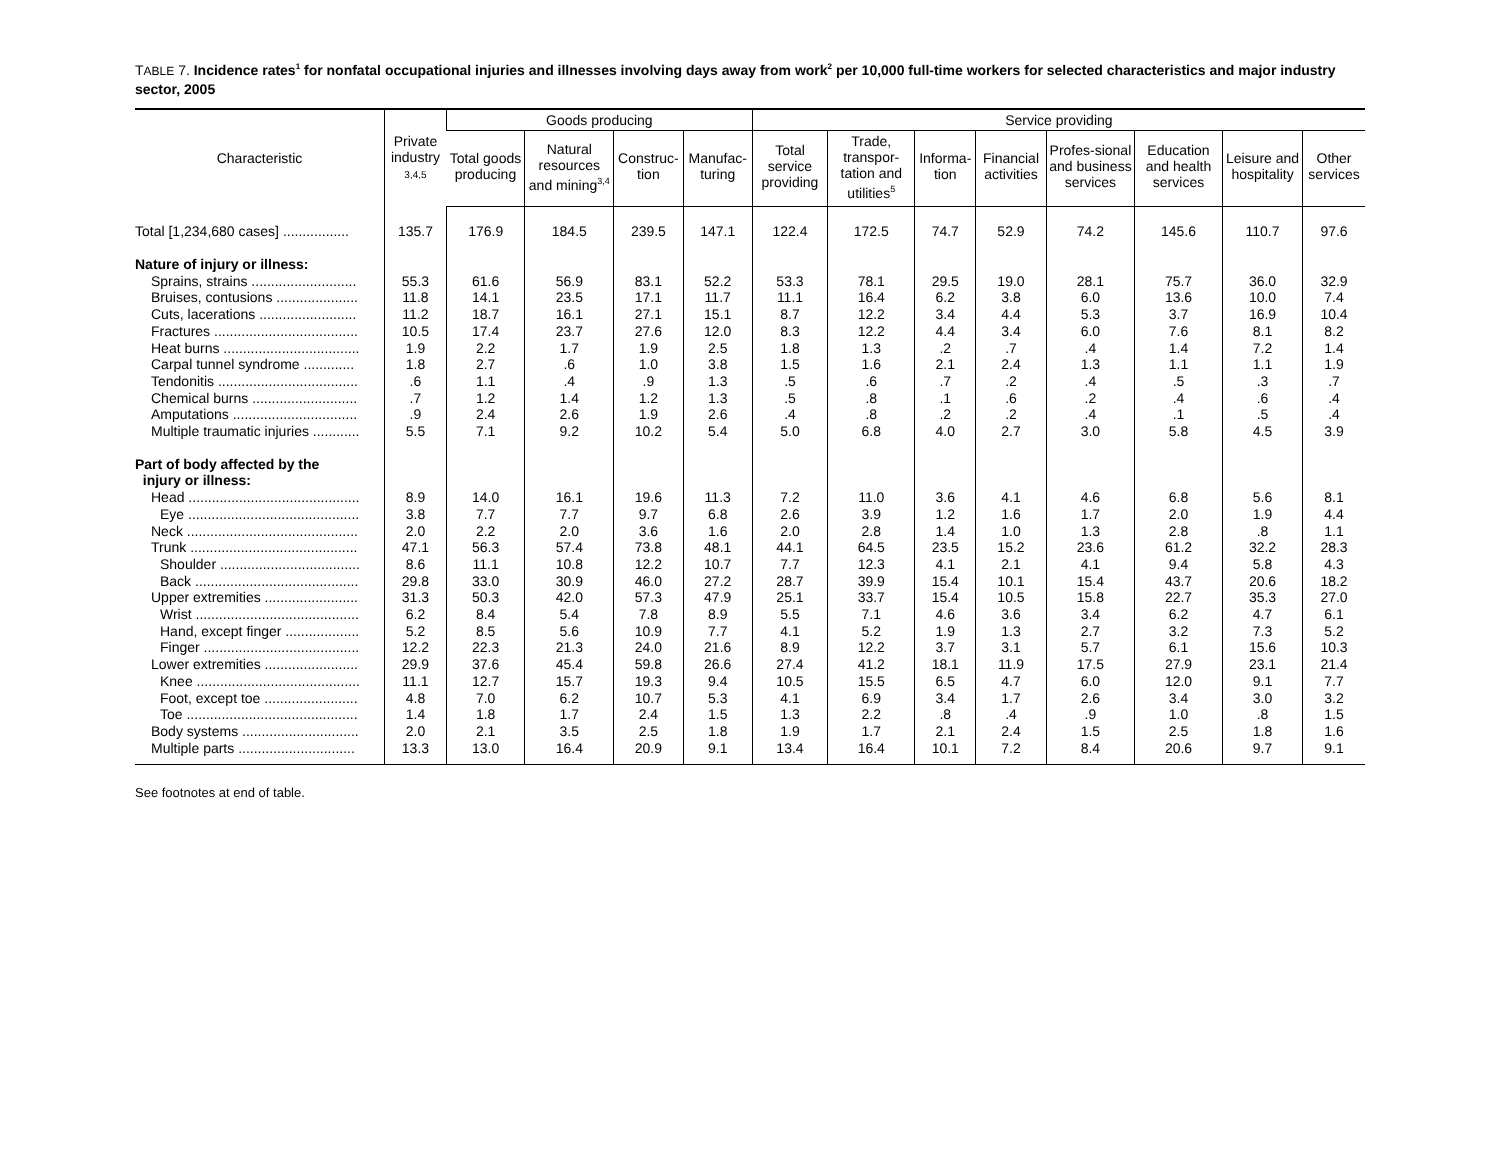TABLE 7. Incidence rates<sup>1</sup> for nonfatal occupational injuries and illnesses involving days away from work<sup>2</sup> per 10,000 full-time workers for selected characteristics and major industry sector, 2005
| Characteristic | Private industry 3,4,5 | Goods producing | | | | Service providing | | | | | | | |
| --- | --- | --- | --- | --- | --- | --- | --- | --- | --- | --- | --- | --- | --- |
| | | Total goods producing | Natural resources and mining<sup>3,4</sup> | Construc-tion | Manufac-turing | Total service providing | Trade, transpor-tation and utilities<sup>5</sup> | Informa-tion | Financial activities | Profes-sional and business services | Education and health services | Leisure and hospitality | Other services |
| Total [1,234,680 cases] ................. | 135.7 | 176.9 | 184.5 | 239.5 | 147.1 | 122.4 | 172.5 | 74.7 | 52.9 | 74.2 | 145.6 | 110.7 | 97.6 |
| Nature of injury or illness: | | | | | | | | | | | | | |
| Sprains, strains ........................... | 55.3 | 61.6 | 56.9 | 83.1 | 52.2 | 53.3 | 78.1 | 29.5 | 19.0 | 28.1 | 75.7 | 36.0 | 32.9 |
| Bruises, contusions ..................... | 11.8 | 14.1 | 23.5 | 17.1 | 11.7 | 11.1 | 16.4 | 6.2 | 3.8 | 6.0 | 13.6 | 10.0 | 7.4 |
| Cuts, lacerations ......................... | 11.2 | 18.7 | 16.1 | 27.1 | 15.1 | 8.7 | 12.2 | 3.4 | 4.4 | 5.3 | 3.7 | 16.9 | 10.4 |
| Fractures ..................................... | 10.5 | 17.4 | 23.7 | 27.6 | 12.0 | 8.3 | 12.2 | 4.4 | 3.4 | 6.0 | 7.6 | 8.1 | 8.2 |
| Heat burns ................................... | 1.9 | 2.2 | 1.7 | 1.9 | 2.5 | 1.8 | 1.3 | .2 | .7 | .4 | 1.4 | 7.2 | 1.4 |
| Carpal tunnel syndrome ............. | 1.8 | 2.7 | .6 | 1.0 | 3.8 | 1.5 | 1.6 | 2.1 | 2.4 | 1.3 | 1.1 | 1.1 | 1.9 |
| Tendonitis .................................... | .6 | 1.1 | .4 | .9 | 1.3 | .5 | .6 | .7 | .2 | .4 | .5 | .3 | .7 |
| Chemical burns ........................... | .7 | 1.2 | 1.4 | 1.2 | 1.3 | .5 | .8 | .1 | .6 | .2 | .4 | .6 | .4 |
| Amputations ................................ | .9 | 2.4 | 2.6 | 1.9 | 2.6 | .4 | .8 | .2 | .2 | .4 | .1 | .5 | .4 |
| Multiple traumatic injuries ............ | 5.5 | 7.1 | 9.2 | 10.2 | 5.4 | 5.0 | 6.8 | 4.0 | 2.7 | 3.0 | 5.8 | 4.5 | 3.9 |
| Part of body affected by the injury or illness: | | | | | | | | | | | | | |
| Head ............................................ | 8.9 | 14.0 | 16.1 | 19.6 | 11.3 | 7.2 | 11.0 | 3.6 | 4.1 | 4.6 | 6.8 | 5.6 | 8.1 |
| Eye ............................................ | 3.8 | 7.7 | 7.7 | 9.7 | 6.8 | 2.6 | 3.9 | 1.2 | 1.6 | 1.7 | 2.0 | 1.9 | 4.4 |
| Neck ............................................ | 2.0 | 2.2 | 2.0 | 3.6 | 1.6 | 2.0 | 2.8 | 1.4 | 1.0 | 1.3 | 2.8 | .8 | 1.1 |
| Trunk ........................................... | 47.1 | 56.3 | 57.4 | 73.8 | 48.1 | 44.1 | 64.5 | 23.5 | 15.2 | 23.6 | 61.2 | 32.2 | 28.3 |
| Shoulder .................................... | 8.6 | 11.1 | 10.8 | 12.2 | 10.7 | 7.7 | 12.3 | 4.1 | 2.1 | 4.1 | 9.4 | 5.8 | 4.3 |
| Back .......................................... | 29.8 | 33.0 | 30.9 | 46.0 | 27.2 | 28.7 | 39.9 | 15.4 | 10.1 | 15.4 | 43.7 | 20.6 | 18.2 |
| Upper extremities ........................ | 31.3 | 50.3 | 42.0 | 57.3 | 47.9 | 25.1 | 33.7 | 15.4 | 10.5 | 15.8 | 22.7 | 35.3 | 27.0 |
| Wrist .......................................... | 6.2 | 8.4 | 5.4 | 7.8 | 8.9 | 5.5 | 7.1 | 4.6 | 3.6 | 3.4 | 6.2 | 4.7 | 6.1 |
| Hand, except finger ................... | 5.2 | 8.5 | 5.6 | 10.9 | 7.7 | 4.1 | 5.2 | 1.9 | 1.3 | 2.7 | 3.2 | 7.3 | 5.2 |
| Finger ........................................ | 12.2 | 22.3 | 21.3 | 24.0 | 21.6 | 8.9 | 12.2 | 3.7 | 3.1 | 5.7 | 6.1 | 15.6 | 10.3 |
| Lower extremities ........................ | 29.9 | 37.6 | 45.4 | 59.8 | 26.6 | 27.4 | 41.2 | 18.1 | 11.9 | 17.5 | 27.9 | 23.1 | 21.4 |
| Knee .......................................... | 11.1 | 12.7 | 15.7 | 19.3 | 9.4 | 10.5 | 15.5 | 6.5 | 4.7 | 6.0 | 12.0 | 9.1 | 7.7 |
| Foot, except toe ........................ | 4.8 | 7.0 | 6.2 | 10.7 | 5.3 | 4.1 | 6.9 | 3.4 | 1.7 | 2.6 | 3.4 | 3.0 | 3.2 |
| Toe ............................................ | 1.4 | 1.8 | 1.7 | 2.4 | 1.5 | 1.3 | 2.2 | .8 | .4 | .9 | 1.0 | .8 | 1.5 |
| Body systems .............................. | 2.0 | 2.1 | 3.5 | 2.5 | 1.8 | 1.9 | 1.7 | 2.1 | 2.4 | 1.5 | 2.5 | 1.8 | 1.6 |
| Multiple parts .............................. | 13.3 | 13.0 | 16.4 | 20.9 | 9.1 | 13.4 | 16.4 | 10.1 | 7.2 | 8.4 | 20.6 | 9.7 | 9.1 |
See footnotes at end of table.